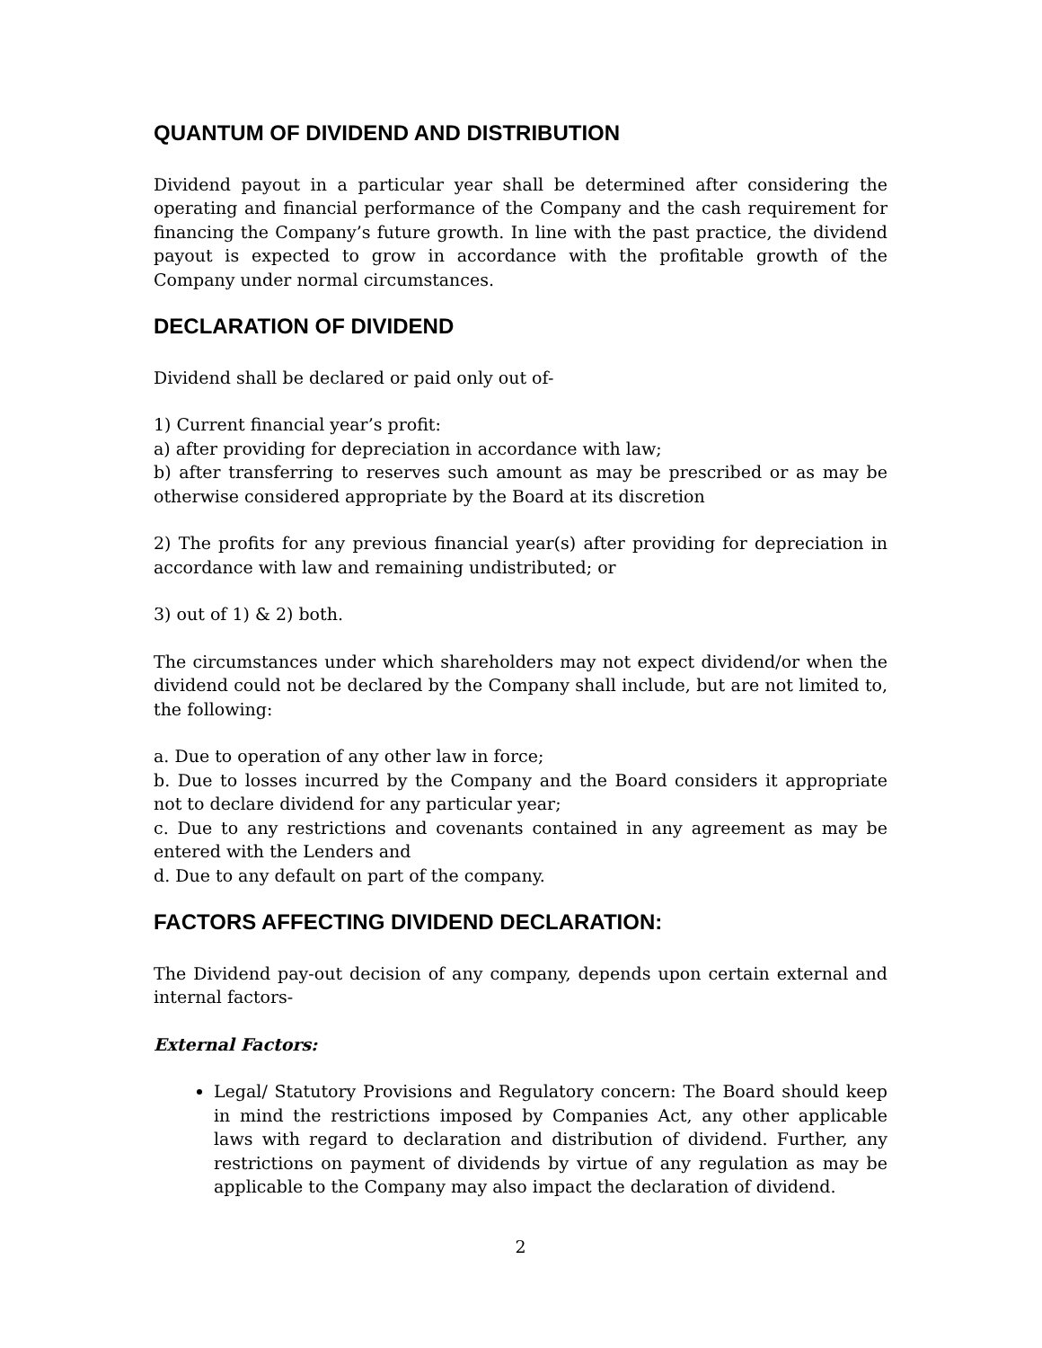QUANTUM OF DIVIDEND AND DISTRIBUTION
Dividend payout in a particular year shall be determined after considering the operating and financial performance of the Company and the cash requirement for financing the Company’s future growth. In line with the past practice, the dividend payout is expected to grow in accordance with the profitable growth of the Company under normal circumstances.
DECLARATION OF DIVIDEND
Dividend shall be declared or paid only out of-
1) Current financial year’s profit:
a) after providing for depreciation in accordance with law;
b) after transferring to reserves such amount as may be prescribed or as may be otherwise considered appropriate by the Board at its discretion
2) The profits for any previous financial year(s) after providing for depreciation in accordance with law and remaining undistributed; or
3) out of 1) & 2) both.
The circumstances under which shareholders may not expect dividend/or when the dividend could not be declared by the Company shall include, but are not limited to, the following:
a. Due to operation of any other law in force;
b. Due to losses incurred by the Company and the Board considers it appropriate not to declare dividend for any particular year;
c. Due to any restrictions and covenants contained in any agreement as may be entered with the Lenders and
d. Due to any default on part of the company.
FACTORS AFFECTING DIVIDEND DECLARATION:
The Dividend pay-out decision of any company, depends upon certain external and internal factors-
External Factors:
Legal/ Statutory Provisions and Regulatory concern: The Board should keep in mind the restrictions imposed by Companies Act, any other applicable laws with regard to declaration and distribution of dividend. Further, any restrictions on payment of dividends by virtue of any regulation as may be applicable to the Company may also impact the declaration of dividend.
2